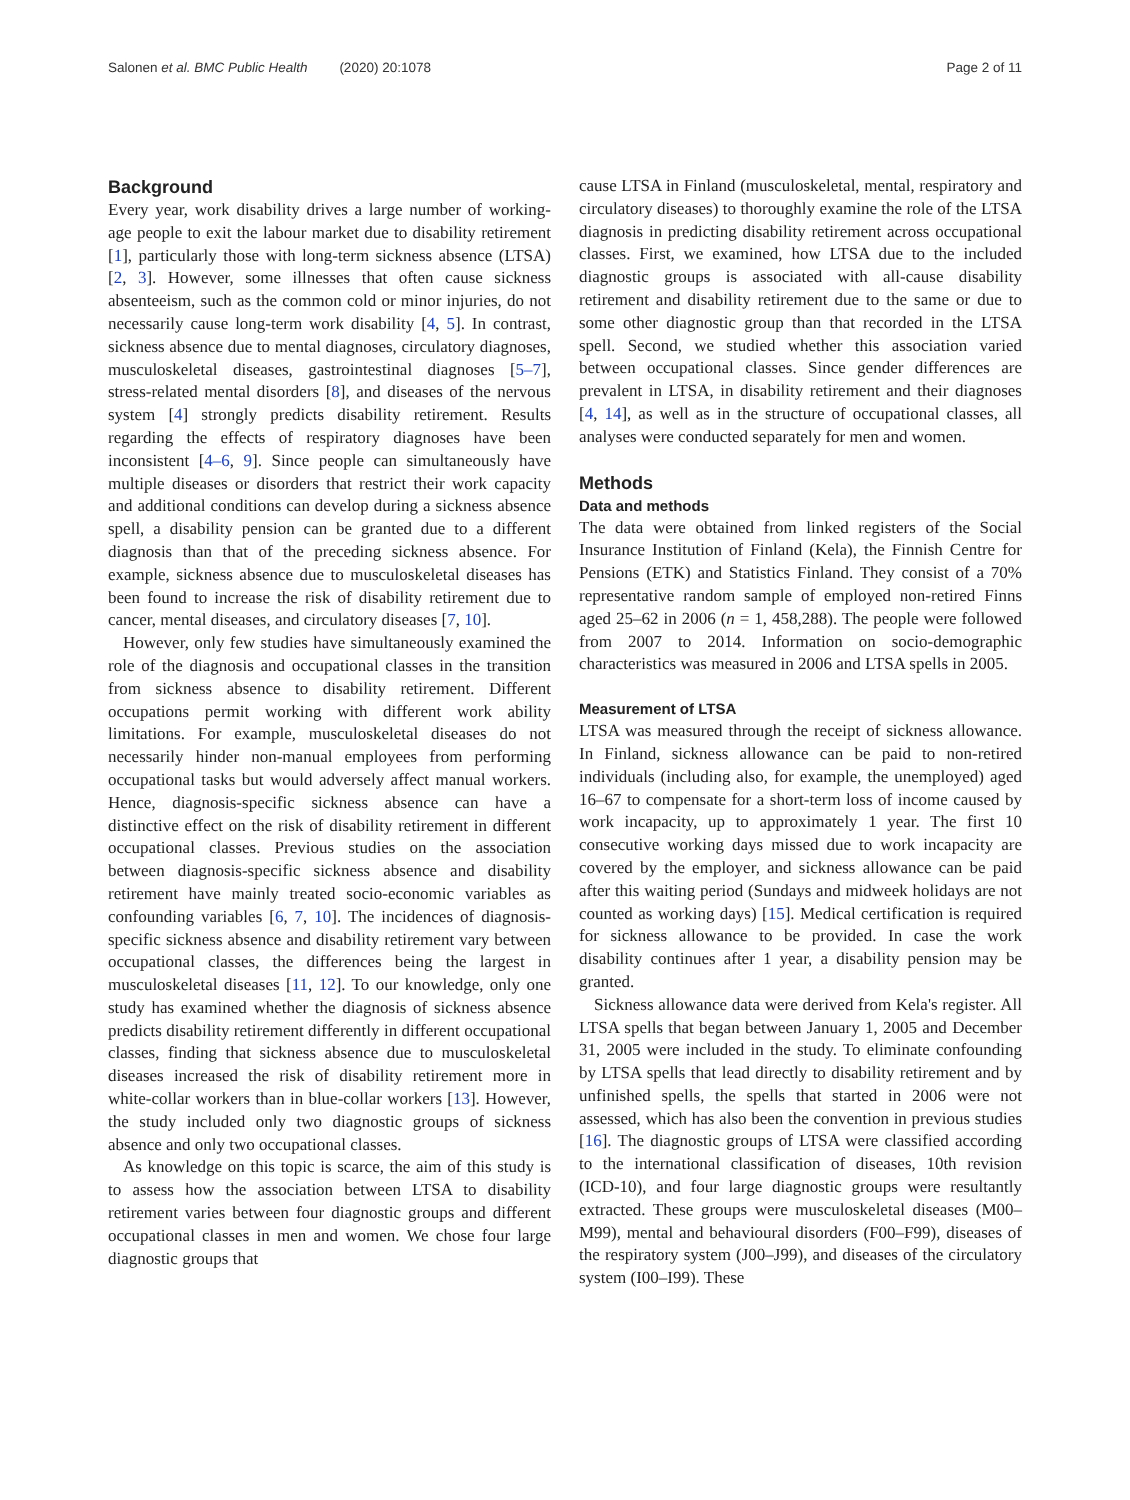Salonen et al. BMC Public Health (2020) 20:1078 Page 2 of 11
Background
Every year, work disability drives a large number of working-age people to exit the labour market due to disability retirement [1], particularly those with long-term sickness absence (LTSA) [2, 3]. However, some illnesses that often cause sickness absenteeism, such as the common cold or minor injuries, do not necessarily cause long-term work disability [4, 5]. In contrast, sickness absence due to mental diagnoses, circulatory diagnoses, musculoskeletal diseases, gastrointestinal diagnoses [5–7], stress-related mental disorders [8], and diseases of the nervous system [4] strongly predicts disability retirement. Results regarding the effects of respiratory diagnoses have been inconsistent [4–6, 9]. Since people can simultaneously have multiple diseases or disorders that restrict their work capacity and additional conditions can develop during a sickness absence spell, a disability pension can be granted due to a different diagnosis than that of the preceding sickness absence. For example, sickness absence due to musculoskeletal diseases has been found to increase the risk of disability retirement due to cancer, mental diseases, and circulatory diseases [7, 10].
However, only few studies have simultaneously examined the role of the diagnosis and occupational classes in the transition from sickness absence to disability retirement. Different occupations permit working with different work ability limitations. For example, musculoskeletal diseases do not necessarily hinder non-manual employees from performing occupational tasks but would adversely affect manual workers. Hence, diagnosis-specific sickness absence can have a distinctive effect on the risk of disability retirement in different occupational classes. Previous studies on the association between diagnosis-specific sickness absence and disability retirement have mainly treated socio-economic variables as confounding variables [6, 7, 10]. The incidences of diagnosis-specific sickness absence and disability retirement vary between occupational classes, the differences being the largest in musculoskeletal diseases [11, 12]. To our knowledge, only one study has examined whether the diagnosis of sickness absence predicts disability retirement differently in different occupational classes, finding that sickness absence due to musculoskeletal diseases increased the risk of disability retirement more in white-collar workers than in blue-collar workers [13]. However, the study included only two diagnostic groups of sickness absence and only two occupational classes.
As knowledge on this topic is scarce, the aim of this study is to assess how the association between LTSA to disability retirement varies between four diagnostic groups and different occupational classes in men and women. We chose four large diagnostic groups that
cause LTSA in Finland (musculoskeletal, mental, respiratory and circulatory diseases) to thoroughly examine the role of the LTSA diagnosis in predicting disability retirement across occupational classes. First, we examined, how LTSA due to the included diagnostic groups is associated with all-cause disability retirement and disability retirement due to the same or due to some other diagnostic group than that recorded in the LTSA spell. Second, we studied whether this association varied between occupational classes. Since gender differences are prevalent in LTSA, in disability retirement and their diagnoses [4, 14], as well as in the structure of occupational classes, all analyses were conducted separately for men and women.
Methods
Data and methods
The data were obtained from linked registers of the Social Insurance Institution of Finland (Kela), the Finnish Centre for Pensions (ETK) and Statistics Finland. They consist of a 70% representative random sample of employed non-retired Finns aged 25–62 in 2006 (n = 1, 458,288). The people were followed from 2007 to 2014. Information on socio-demographic characteristics was measured in 2006 and LTSA spells in 2005.
Measurement of LTSA
LTSA was measured through the receipt of sickness allowance. In Finland, sickness allowance can be paid to non-retired individuals (including also, for example, the unemployed) aged 16–67 to compensate for a short-term loss of income caused by work incapacity, up to approximately 1 year. The first 10 consecutive working days missed due to work incapacity are covered by the employer, and sickness allowance can be paid after this waiting period (Sundays and midweek holidays are not counted as working days) [15]. Medical certification is required for sickness allowance to be provided. In case the work disability continues after 1 year, a disability pension may be granted.
Sickness allowance data were derived from Kela's register. All LTSA spells that began between January 1, 2005 and December 31, 2005 were included in the study. To eliminate confounding by LTSA spells that lead directly to disability retirement and by unfinished spells, the spells that started in 2006 were not assessed, which has also been the convention in previous studies [16]. The diagnostic groups of LTSA were classified according to the international classification of diseases, 10th revision (ICD-10), and four large diagnostic groups were resultantly extracted. These groups were musculoskeletal diseases (M00–M99), mental and behavioural disorders (F00–F99), diseases of the respiratory system (J00–J99), and diseases of the circulatory system (I00–I99). These